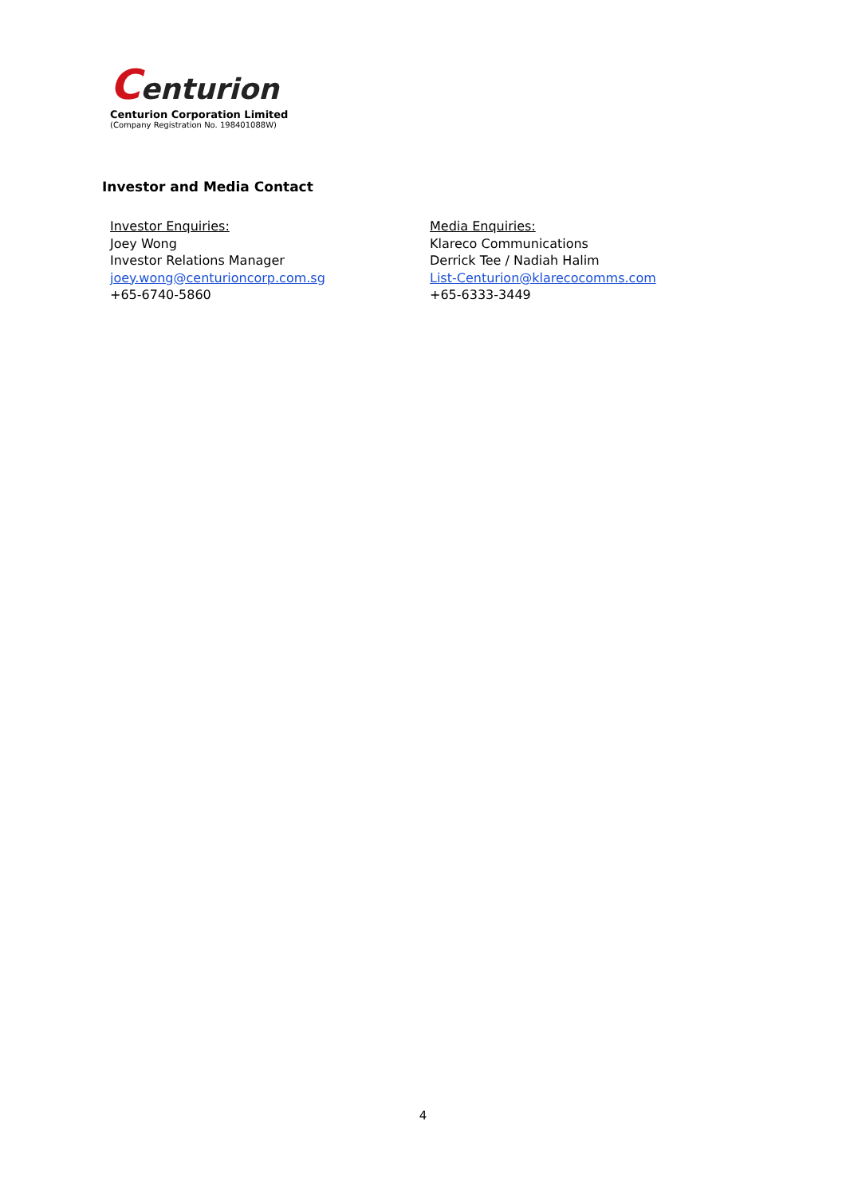Centurion
Centurion Corporation Limited
(Company Registration No. 198401088W)
Investor and Media Contact
Investor Enquiries:
Joey Wong
Investor Relations Manager
joey.wong@centurioncorp.com.sg
+65-6740-5860
Media Enquiries:
Klareco Communications
Derrick Tee / Nadiah Halim
List-Centurion@klarecocomms.com
+65-6333-3449
4